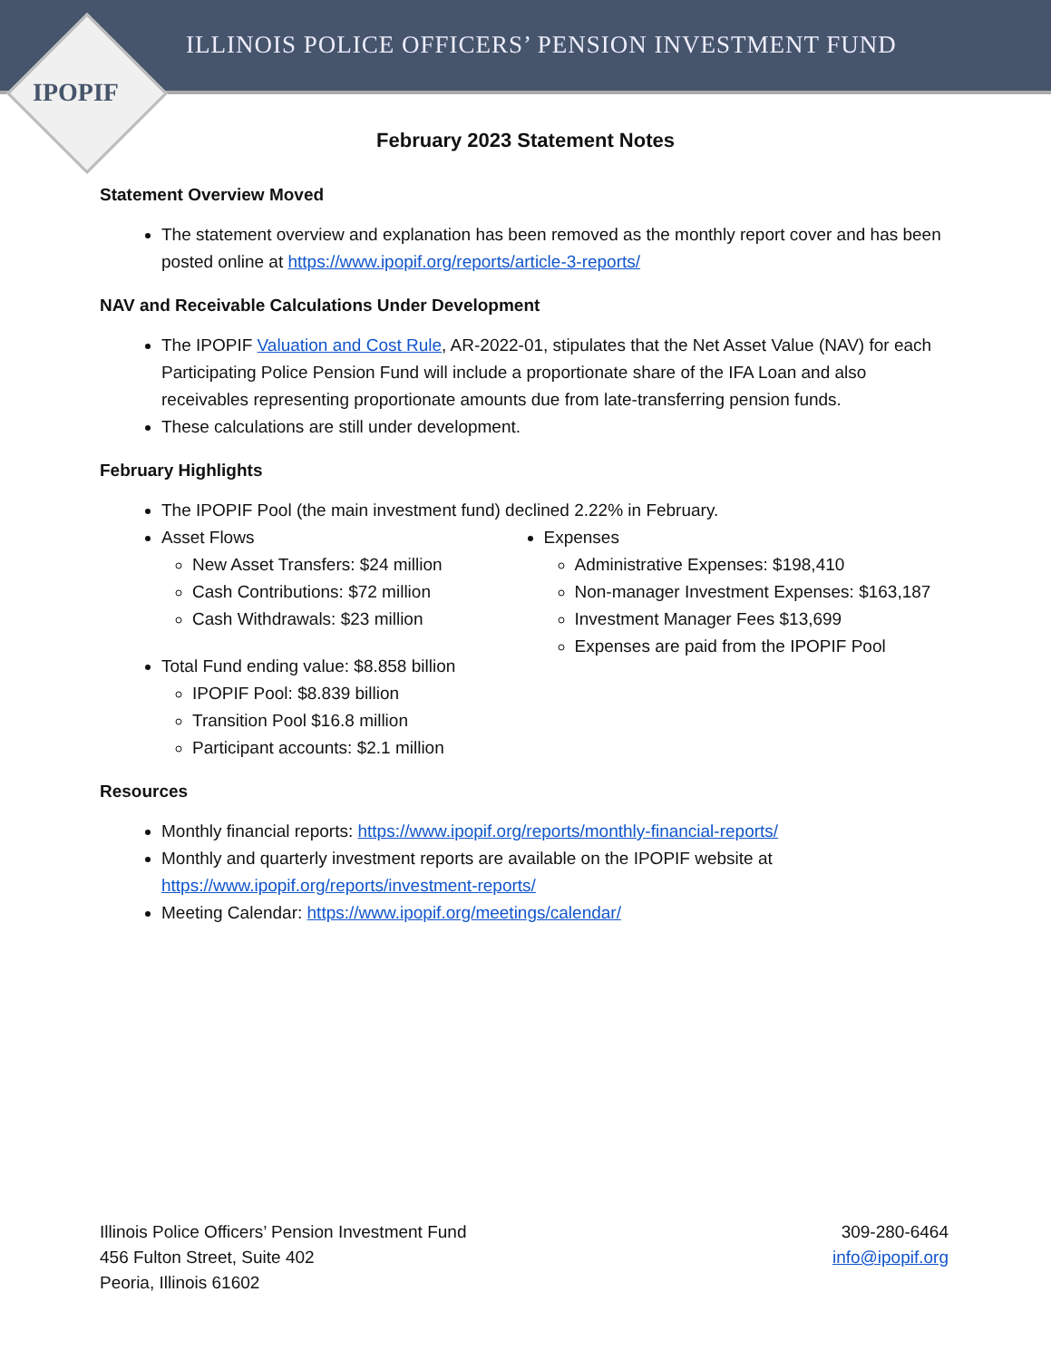ILLINOIS POLICE OFFICERS’ PENSION INVESTMENT FUND
IPOPIF
February 2023 Statement Notes
Statement Overview Moved
The statement overview and explanation has been removed as the monthly report cover and has been posted online at https://www.ipopif.org/reports/article-3-reports/
NAV and Receivable Calculations Under Development
The IPOPIF Valuation and Cost Rule, AR-2022-01, stipulates that the Net Asset Value (NAV) for each Participating Police Pension Fund will include a proportionate share of the IFA Loan and also receivables representing proportionate amounts due from late-transferring pension funds.
These calculations are still under development.
February Highlights
The IPOPIF Pool (the main investment fund) declined 2.22% in February.
Asset Flows
New Asset Transfers: $24 million
Cash Contributions: $72 million
Cash Withdrawals: $23 million
Total Fund ending value: $8.858 billion
IPOPIF Pool: $8.839 billion
Transition Pool $16.8 million
Participant accounts: $2.1 million
Expenses
Administrative Expenses: $198,410
Non-manager Investment Expenses: $163,187
Investment Manager Fees $13,699
Expenses are paid from the IPOPIF Pool
Resources
Monthly financial reports: https://www.ipopif.org/reports/monthly-financial-reports/
Monthly and quarterly investment reports are available on the IPOPIF website at https://www.ipopif.org/reports/investment-reports/
Meeting Calendar: https://www.ipopif.org/meetings/calendar/
Illinois Police Officers’ Pension Investment Fund
456 Fulton Street, Suite 402
Peoria, Illinois 61602
309-280-6464
info@ipopif.org